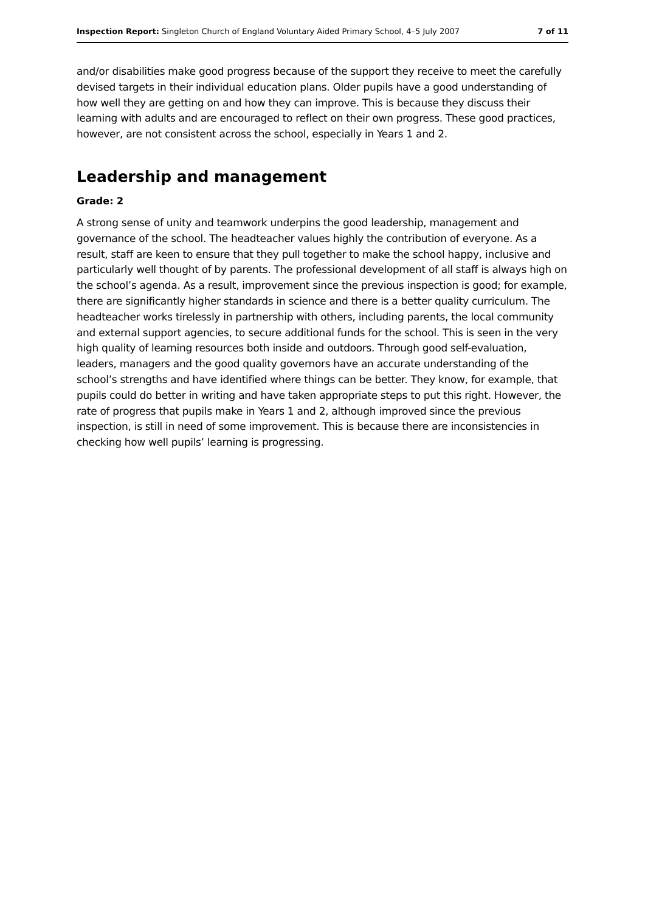Inspection Report: Singleton Church of England Voluntary Aided Primary School, 4–5 July 2007 7 of 11
and/or disabilities make good progress because of the support they receive to meet the carefully devised targets in their individual education plans. Older pupils have a good understanding of how well they are getting on and how they can improve. This is because they discuss their learning with adults and are encouraged to reflect on their own progress. These good practices, however, are not consistent across the school, especially in Years 1 and 2.
Leadership and management
Grade: 2
A strong sense of unity and teamwork underpins the good leadership, management and governance of the school. The headteacher values highly the contribution of everyone. As a result, staff are keen to ensure that they pull together to make the school happy, inclusive and particularly well thought of by parents. The professional development of all staff is always high on the school’s agenda. As a result, improvement since the previous inspection is good; for example, there are significantly higher standards in science and there is a better quality curriculum. The headteacher works tirelessly in partnership with others, including parents, the local community and external support agencies, to secure additional funds for the school. This is seen in the very high quality of learning resources both inside and outdoors. Through good self-evaluation, leaders, managers and the good quality governors have an accurate understanding of the school’s strengths and have identified where things can be better. They know, for example, that pupils could do better in writing and have taken appropriate steps to put this right. However, the rate of progress that pupils make in Years 1 and 2, although improved since the previous inspection, is still in need of some improvement. This is because there are inconsistencies in checking how well pupils’ learning is progressing.